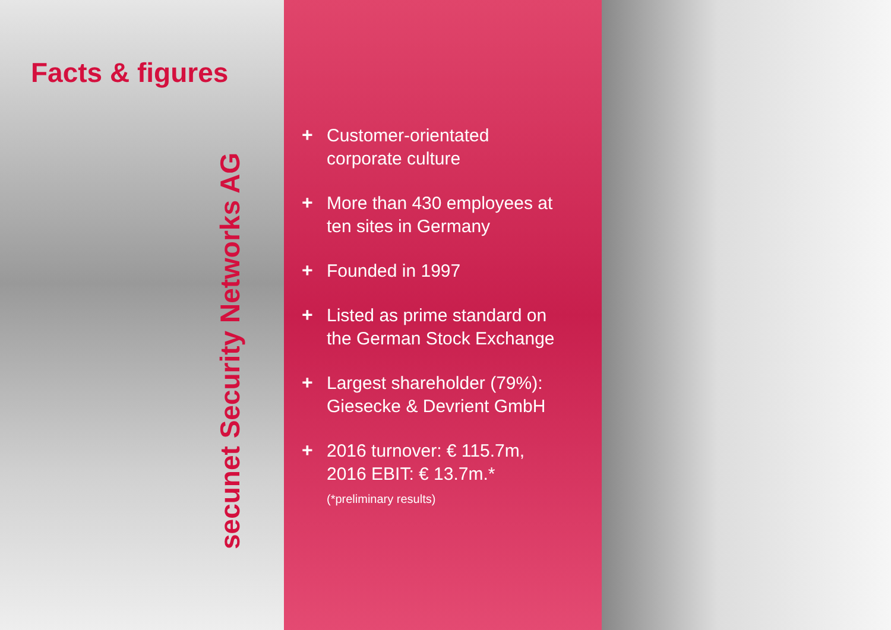Facts & figures
secunet Security Networks AG
+ Customer-orientated
corporate culture
+ More than 430 employees at
ten sites in Germany
+ Founded in 1997
+ Listed as prime standard on
the German Stock Exchange
+ Largest shareholder (79%):
Giesecke & Devrient GmbH
+ 2016 turnover: € 115.7m,
2016 EBIT: € 13.7m.*
(*preliminary results)